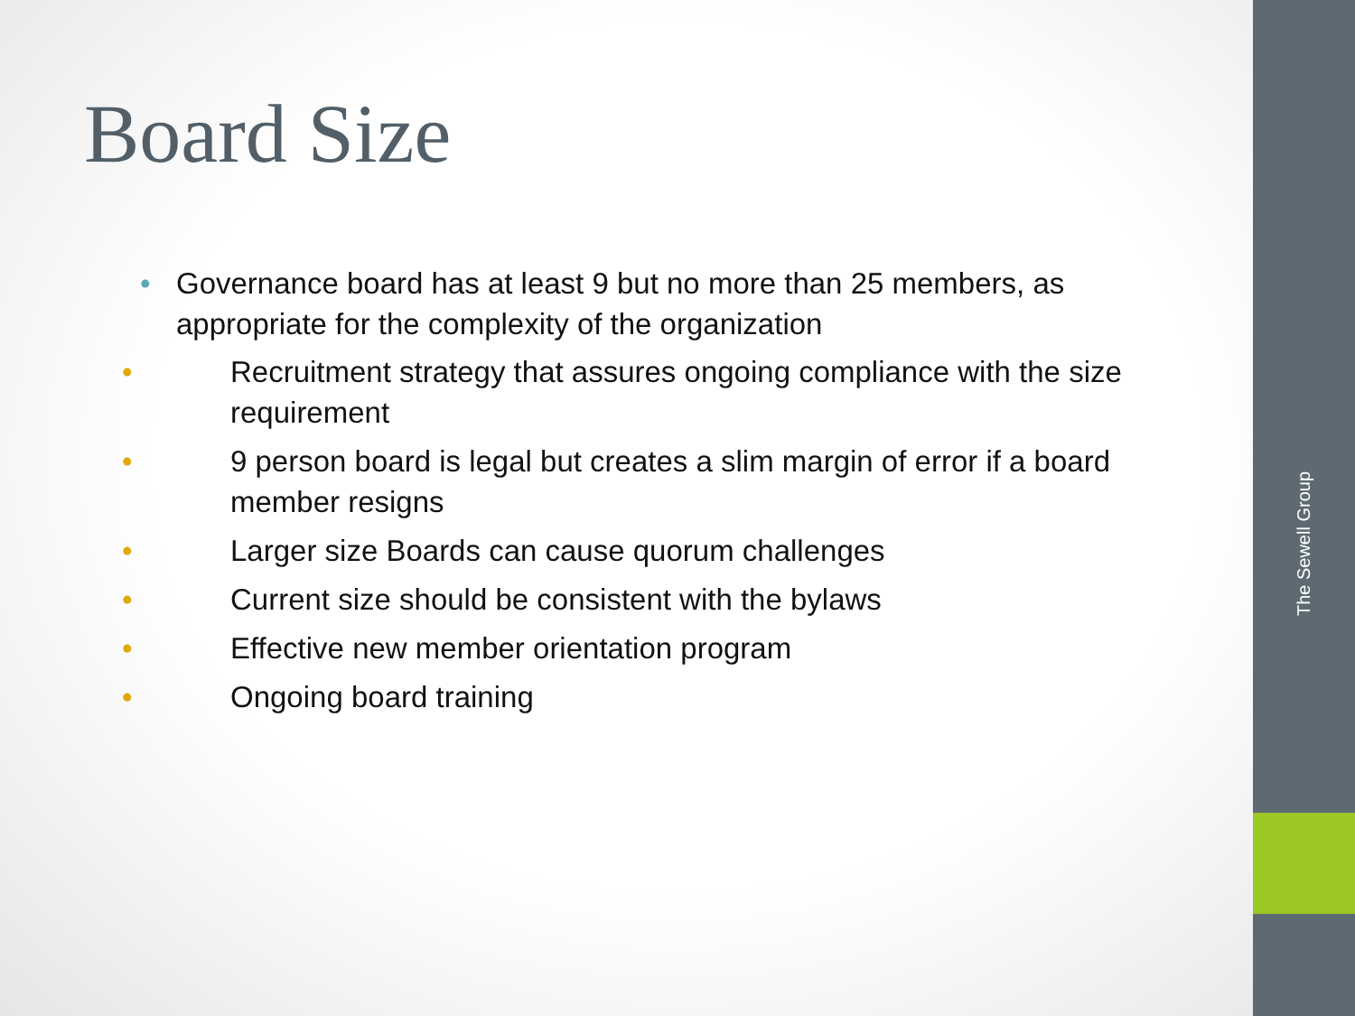Board Size
• Governance board has at least 9 but no more than 25 members, as appropriate for the complexity of the organization
• Recruitment strategy that assures ongoing compliance with the size requirement
• 9 person board is legal but creates a slim margin of error if a board member resigns
• Larger size Boards can cause quorum challenges
• Current size should be consistent with the bylaws
• Effective new member orientation program
• Ongoing board training
The Sewell Group